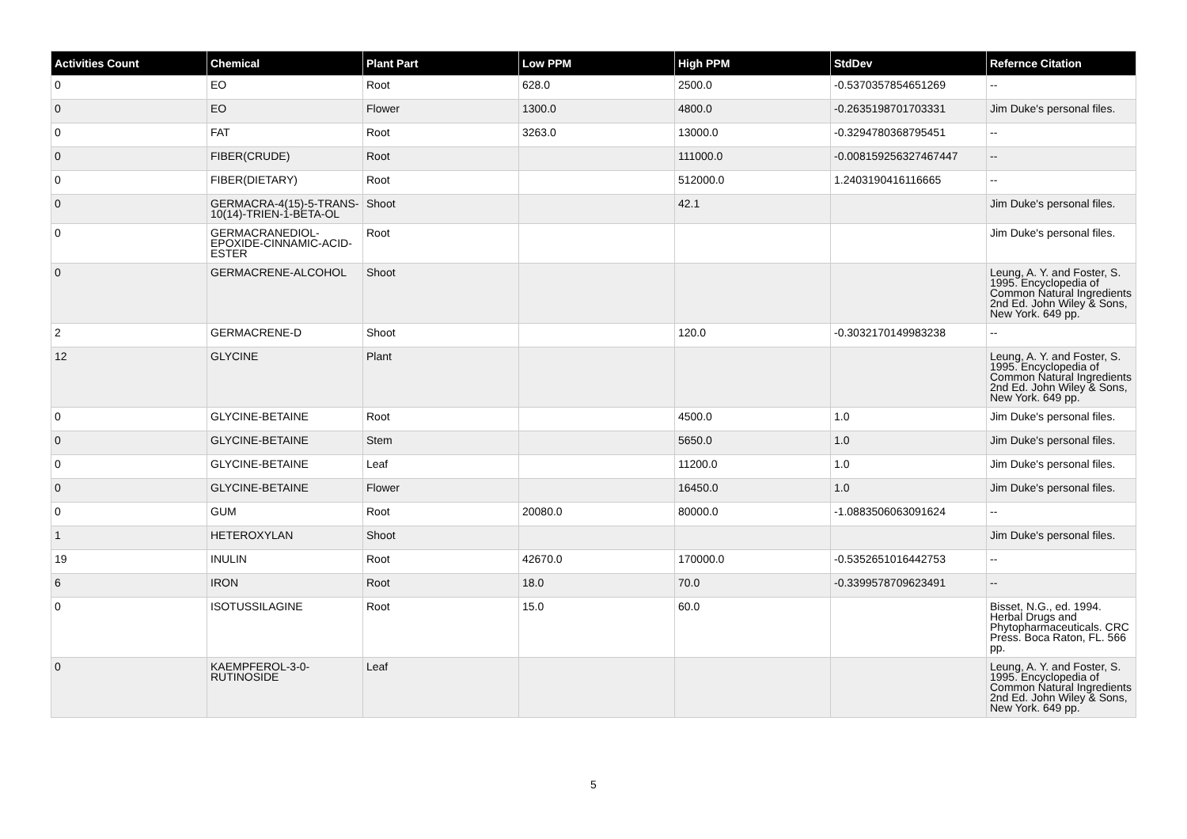| Activities Count | Chemical | Plant Part | Low PPM | High PPM | StdDev | Refernce Citation |
| --- | --- | --- | --- | --- | --- | --- |
| 0 | EO | Root | 628.0 | 2500.0 | -0.5370357854651269 | -- |
| 0 | EO | Flower | 1300.0 | 4800.0 | -0.2635198701703331 | Jim Duke's personal files. |
| 0 | FAT | Root | 3263.0 | 13000.0 | -0.3294780368795451 | -- |
| 0 | FIBER(CRUDE) | Root | | 111000.0 | -0.008159256327467447 | -- |
| 0 | FIBER(DIETARY) | Root | | 512000.0 | 1.2403190416116665 | -- |
| 0 | GERMACRA-4(15)-5-TRANS-10(14)-TRIEN-1-BETA-OL | Shoot | | 42.1 | | Jim Duke's personal files. |
| 0 | GERMACRANEDIOL-EPOXIDE-CINNAMIC-ACID-ESTER | Root | | | | Jim Duke's personal files. |
| 0 | GERMACRENE-ALCOHOL | Shoot | | | | Leung, A. Y. and Foster, S. 1995. Encyclopedia of Common Natural Ingredients 2nd Ed. John Wiley & Sons, New York. 649 pp. |
| 2 | GERMACRENE-D | Shoot | | 120.0 | -0.3032170149983238 | -- |
| 12 | GLYCINE | Plant | | | | Leung, A. Y. and Foster, S. 1995. Encyclopedia of Common Natural Ingredients 2nd Ed. John Wiley & Sons, New York. 649 pp. |
| 0 | GLYCINE-BETAINE | Root | | 4500.0 | 1.0 | Jim Duke's personal files. |
| 0 | GLYCINE-BETAINE | Stem | | 5650.0 | 1.0 | Jim Duke's personal files. |
| 0 | GLYCINE-BETAINE | Leaf | | 11200.0 | 1.0 | Jim Duke's personal files. |
| 0 | GLYCINE-BETAINE | Flower | | 16450.0 | 1.0 | Jim Duke's personal files. |
| 0 | GUM | Root | 20080.0 | 80000.0 | -1.0883506063091624 | -- |
| 1 | HETEROXYLAN | Shoot | | | | Jim Duke's personal files. |
| 19 | INULIN | Root | 42670.0 | 170000.0 | -0.5352651016442753 | -- |
| 6 | IRON | Root | 18.0 | 70.0 | -0.3399578709623491 | -- |
| 0 | ISOTUSSILAGINE | Root | 15.0 | 60.0 | | Bisset, N.G., ed. 1994. Herbal Drugs and Phytopharmaceuticals. CRC Press. Boca Raton, FL. 566 pp. |
| 0 | KAEMPFEROL-3-0-RUTINOSIDE | Leaf | | | | Leung, A. Y. and Foster, S. 1995. Encyclopedia of Common Natural Ingredients 2nd Ed. John Wiley & Sons, New York. 649 pp. |
5